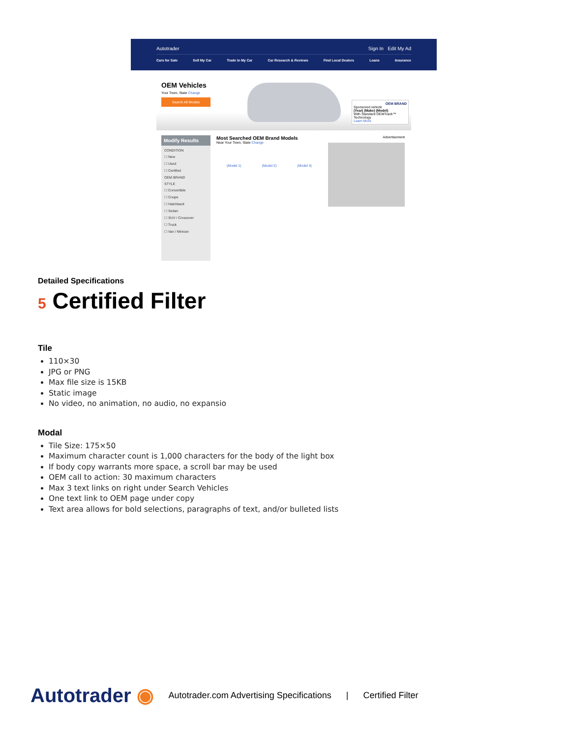Autotrader Sign In Edit My Ad
Cars for Sale Sell My Car Trade in My Car Car Research & Reviews Find Local Dealers Loans Insurance
OEM Vehicles
Your Town, State Change
Search All Models
OEM BRAND
Sponsored vehicle
(Year) (Make) (Model)
With Standard OEMTrack™ Technology
Learn More
Modify Results
CONDITION
☐ New
☐ Used
☐ Certified
OEM BRAND
STYLE
☐ Convertible
☐ Coupe
☐ Hatchback
☐ Sedan
☐ SUV / Crossover
☐ Truck
☐ Van / Minivan
Most Searched OEM Brand Models
Near Your Town, State Change
(Model 1) (Model 2) (Model 3)
Advertisement
Detailed Specifications
5 Certified Filter
Tile
110×30
JPG or PNG
Max file size is 15KB
Static image
No video, no animation, no audio, no expansio
Modal
Tile Size: 175×50
Maximum character count is 1,000 characters for the body of the light box
If body copy warrants more space, a scroll bar may be used
OEM call to action: 30 maximum characters
Max 3 text links on right under Search Vehicles
One text link to OEM page under copy
Text area allows for bold selections, paragraphs of text, and/or bulleted lists
Autotrader ◉ Autotrader.com Advertising Specifications | Certified Filter